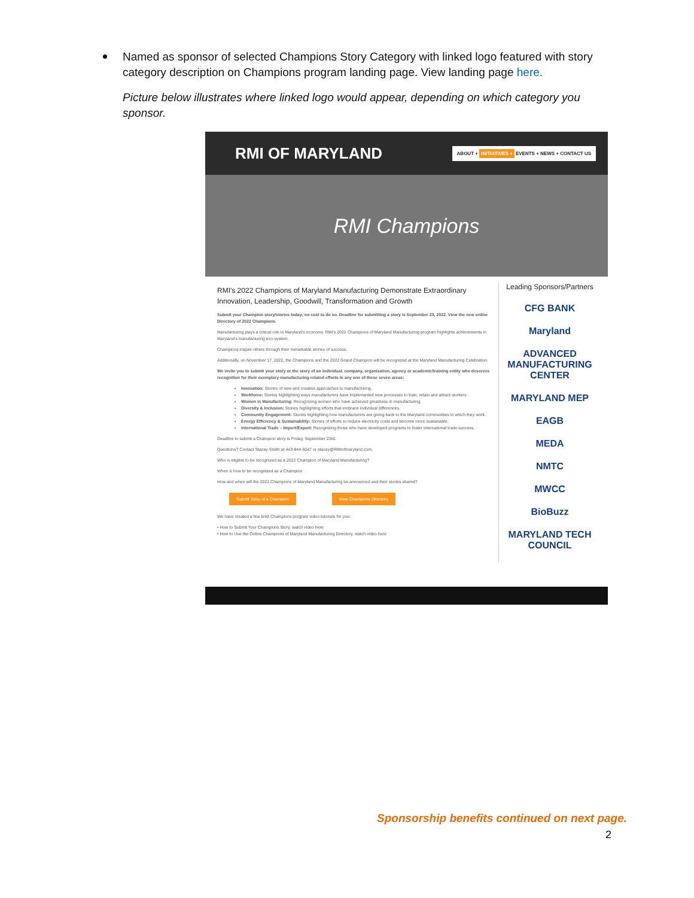Named as sponsor of selected Champions Story Category with linked logo featured with story category description on Champions program landing page. View landing page here.
Picture below illustrates where linked logo would appear, depending on which category you sponsor.
RMI OF MARYLAND ABOUT + INITIATIVES + EVENTS + NEWS + CONTACT US
RMI Champions
RMI's 2022 Champions of Maryland Manufacturing Demonstrate Extraordinary Innovation, Leadership, Goodwill, Transformation and Growth
Submit your Champion story/stories today; no cost to do so. Deadline for submitting a story is September 23, 2022. View the new online Directory of 2022 Champions.
Manufacturing plays a critical role in Maryland's economy. RMI's 2022 Champions of Maryland Manufacturing program highlights achievements in Maryland's manufacturing eco-system.
Champions inspire others through their remarkable stories of success.
Additionally, on November 17, 2022, the Champions and the 2022 Grand Champion will be recognized at the Maryland Manufacturing Celebration.
We invite you to submit your story or the story of an individual, company, organization, agency or academic/training entity who deserves recognition for their exemplary manufacturing-related efforts in any one of these seven areas:
Innovation: Stories of new and creative approaches to manufacturing.
Workforce: Stories highlighting ways manufacturers have implemented new processes to train, retain and attract workers.
Women in Manufacturing: Recognizing women who have achieved greatness in manufacturing.
Diversity & Inclusion: Stories highlighting efforts that embrace individual differences.
Community Engagement: Stories highlighting how manufacturers are giving back to the Maryland communities in which they work.
Energy Efficiency & Sustainability: Stories of efforts to reduce electricity costs and become more sustainable.
International Trade – Import/Export: Recognizing those who have developed programs to foster international trade success.
Deadline to submit a Champion story is Friday, September 23rd.
Questions? Contact Stacey Smith at 443-844-6047 or stacey@RMIofmaryland.com.
Who is eligible to be recognized as a 2022 Champion of Maryland Manufacturing?
When & how to be recognized as a Champion
How and when will the 2022 Champions of Maryland Manufacturing be announced and their stories shared?
Submit Story of a Champion View Champions Directory
We have created a few brief Champions program video tutorials for you:
• How to Submit Your Champions Story, watch video here
• How to Use the Online Champions of Maryland Manufacturing Directory, watch video here
Leading Sponsors/Partners
CFG BANK
Maryland
ADVANCED MANUFACTURING CENTER
MARYLAND MEP
EAGB
MEDA
NMTC
MWCC
BioBuzz
MARYLAND TECH COUNCIL
Sponsorship benefits continued on next page.
2